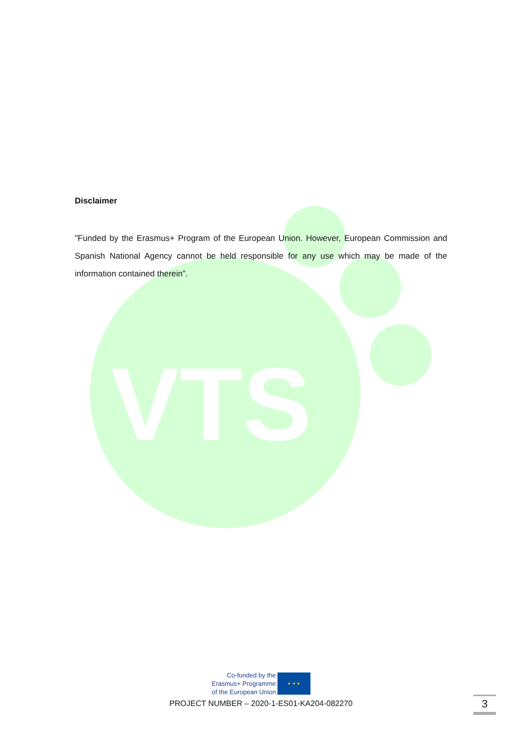VTS
Disclaimer
"Funded by the Erasmus+ Program of the European Union. However, European Commission and Spanish National Agency cannot be held responsible for any use which may be made of the information contained therein”.
Co-funded by the
Erasmus+ Programme
of the European Union
★ ★ ★
PROJECT NUMBER – 2020-1-ES01-KA204-082270
3